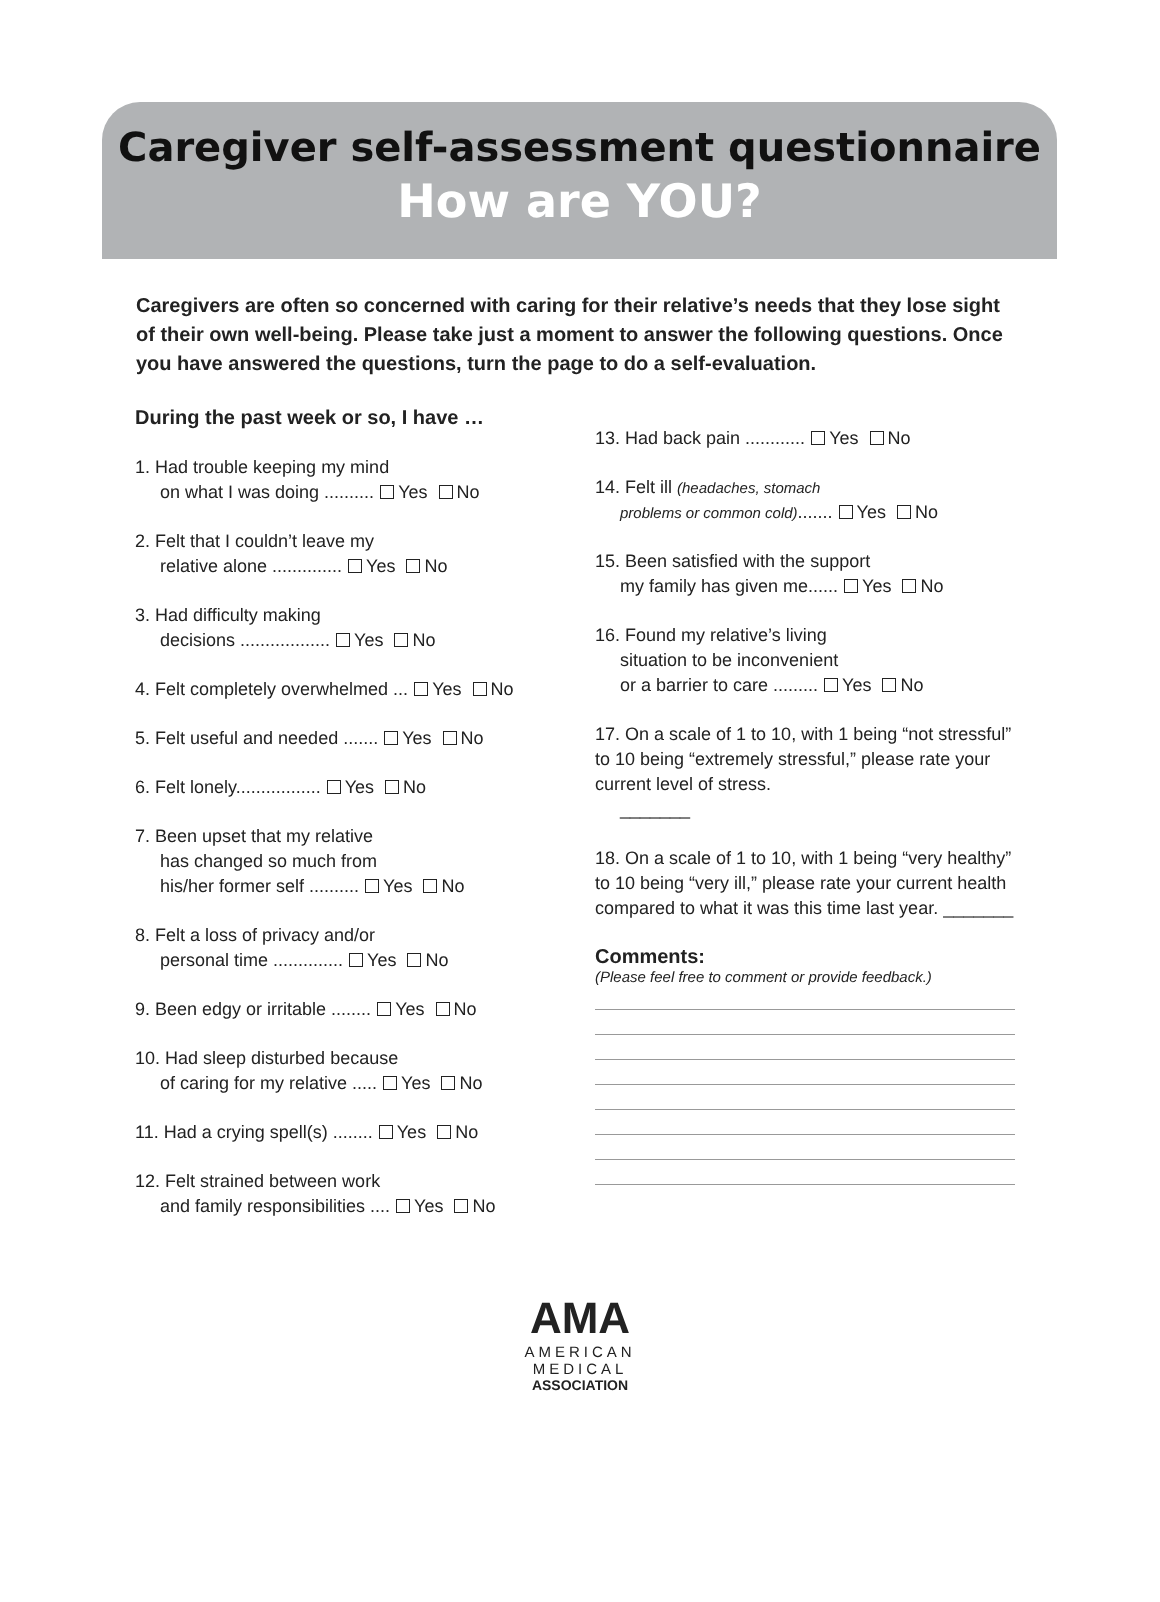Caregiver self-assessment questionnaire
How are YOU?
Caregivers are often so concerned with caring for their relative’s needs that they lose sight of their own well-being. Please take just a moment to answer the following questions. Once you have answered the questions, turn the page to do a self-evaluation.
During the past week or so, I have …
1. Had trouble keeping my mind
on what I was doing .......... Yes No
2. Felt that I couldn’t leave my
relative alone .............. Yes No
3. Had difficulty making
decisions .................. Yes No
4. Felt completely overwhelmed ... Yes No
5. Felt useful and needed ....... Yes No
6. Felt lonely................. Yes No
7. Been upset that my relative
has changed so much from
his/her former self .......... Yes No
8. Felt a loss of privacy and/or
personal time .............. Yes No
9. Been edgy or irritable ........ Yes No
10. Had sleep disturbed because
of caring for my relative ..... Yes No
11. Had a crying spell(s) ........ Yes No
12. Felt strained between work
and family responsibilities .... Yes No
13. Had back pain ............ Yes No
14. Felt ill (headaches, stomach
problems or common cold)....... Yes No
15. Been satisfied with the support
my family has given me...... Yes No
16. Found my relative’s living
situation to be inconvenient
or a barrier to care ......... Yes No
17. On a scale of 1 to 10, with 1 being “not stressful” to 10 being “extremely stressful,” please rate your current level of stress.
_______
18. On a scale of 1 to 10, with 1 being “very healthy” to 10 being “very ill,” please rate your current health compared to what it was this time last year. _______
Comments:
(Please feel free to comment or provide feedback.)
AMA
AMERICAN
MEDICAL
ASSOCIATION